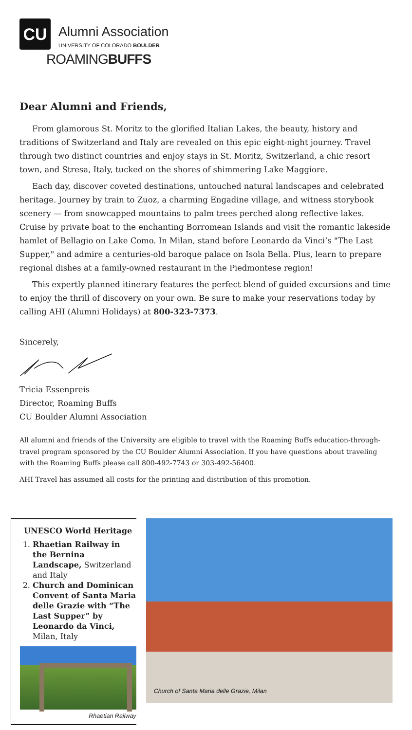CU
Alumni Association
UNIVERSITY OF COLORADO BOULDER
ROAMINGBUFFS
Dear Alumni and Friends,
From glamorous St. Moritz to the glorified Italian Lakes, the beauty, history and traditions of Switzerland and Italy are revealed on this epic eight-night journey. Travel through two distinct countries and enjoy stays in St. Moritz, Switzerland, a chic resort town, and Stresa, Italy, tucked on the shores of shimmering Lake Maggiore.
Each day, discover coveted destinations, untouched natural landscapes and celebrated heritage. Journey by train to Zuoz, a charming Engadine village, and witness storybook scenery — from snowcapped mountains to palm trees perched along reflective lakes. Cruise by private boat to the enchanting Borromean Islands and visit the romantic lakeside hamlet of Bellagio on Lake Como. In Milan, stand before Leonardo da Vinci’s "The Last Supper," and admire a centuries-old baroque palace on Isola Bella. Plus, learn to prepare regional dishes at a family-owned restaurant in the Piedmontese region!
This expertly planned itinerary features the perfect blend of guided excursions and time to enjoy the thrill of discovery on your own. Be sure to make your reservations today by calling AHI (Alumni Holidays) at 800-323-7373.
Sincerely,
Tricia Essenpreis
Director, Roaming Buffs
CU Boulder Alumni Association
All alumni and friends of the University are eligible to travel with the Roaming Buffs education-through-travel program sponsored by the CU Boulder Alumni Association. If you have questions about traveling with the Roaming Buffs please call 800-492-7743 or 303-492-56400.
AHI Travel has assumed all costs for the printing and distribution of this promotion.
UNESCO World Heritage
1. Rhaetian Railway in the Bernina Landscape, Switzerland and Italy
2. Church and Dominican Convent of Santa Maria delle Grazie with “The Last Supper” by Leonardo da Vinci, Milan, Italy
Rhaetian Railway
Church of Santa Maria delle Grazie, Milan